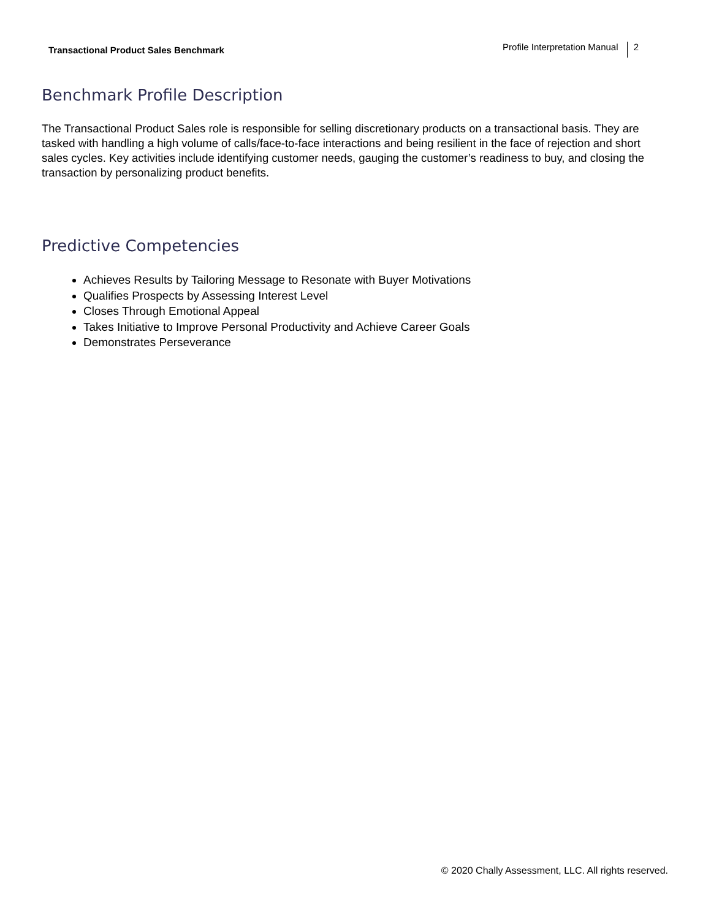Transactional Product Sales Benchmark Profile Interpretation Manual 2
Benchmark Profile Description
The Transactional Product Sales role is responsible for selling discretionary products on a transactional basis. They are tasked with handling a high volume of calls/face-to-face interactions and being resilient in the face of rejection and short sales cycles. Key activities include identifying customer needs, gauging the customer’s readiness to buy, and closing the transaction by personalizing product benefits.
Predictive Competencies
Achieves Results by Tailoring Message to Resonate with Buyer Motivations
Qualifies Prospects by Assessing Interest Level
Closes Through Emotional Appeal
Takes Initiative to Improve Personal Productivity and Achieve Career Goals
Demonstrates Perseverance
© 2020 Chally Assessment, LLC. All rights reserved.